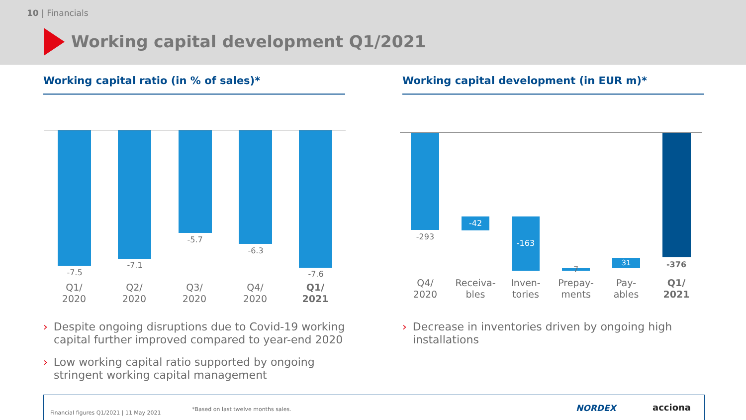10 | Financials
Working capital development Q1/2021
Working capital ratio (in % of sales)* Working capital development (in EUR m)*
-7.5
-7.1
-5.7
-6.3
-7.6
Q1/
2020
Q2/
2020
Q3/
2020
Q4/
2020
Q1/
2021
-42 -163
31
-293
7
-376
Q4/
2020
Receiva-
bles
Inven-
tories
Prepay-
ments
Pay-
ables
Q1/
2021
› Despite ongoing disruptions due to Covid-19 working
capital further improved compared to year-end 2020
› Low working capital ratio supported by ongoing
stringent working capital management
› Decrease in inventories driven by ongoing high
installations
Financial figures Q1/2021 | 11 May 2021
*Based on last twelve months sales. NORDEX acciona